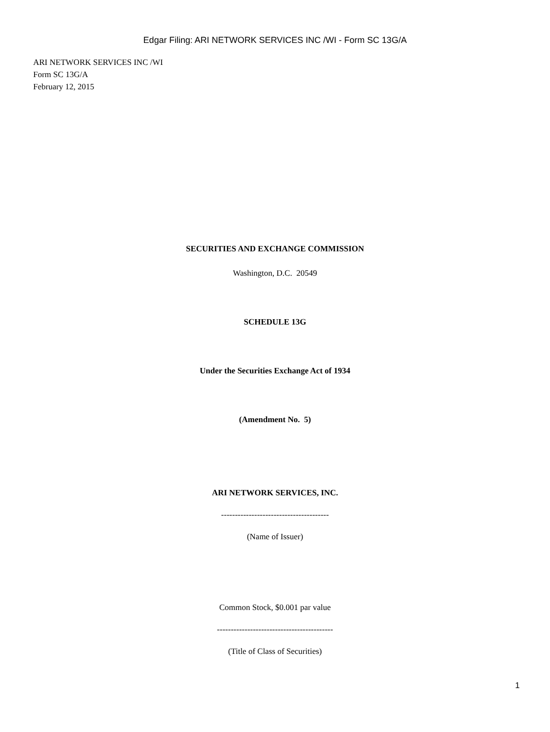Edgar Filing: ARI NETWORK SERVICES INC /WI - Form SC 13G/A
ARI NETWORK SERVICES INC /WI
Form SC 13G/A
February 12, 2015
SECURITIES AND EXCHANGE COMMISSION
Washington, D.C. 20549
SCHEDULE 13G
Under the Securities Exchange Act of 1934
(Amendment No. 5)
ARI NETWORK SERVICES, INC.
---------------------------------------
(Name of Issuer)
Common Stock, $0.001 par value
------------------------------------------
(Title of Class of Securities)
1